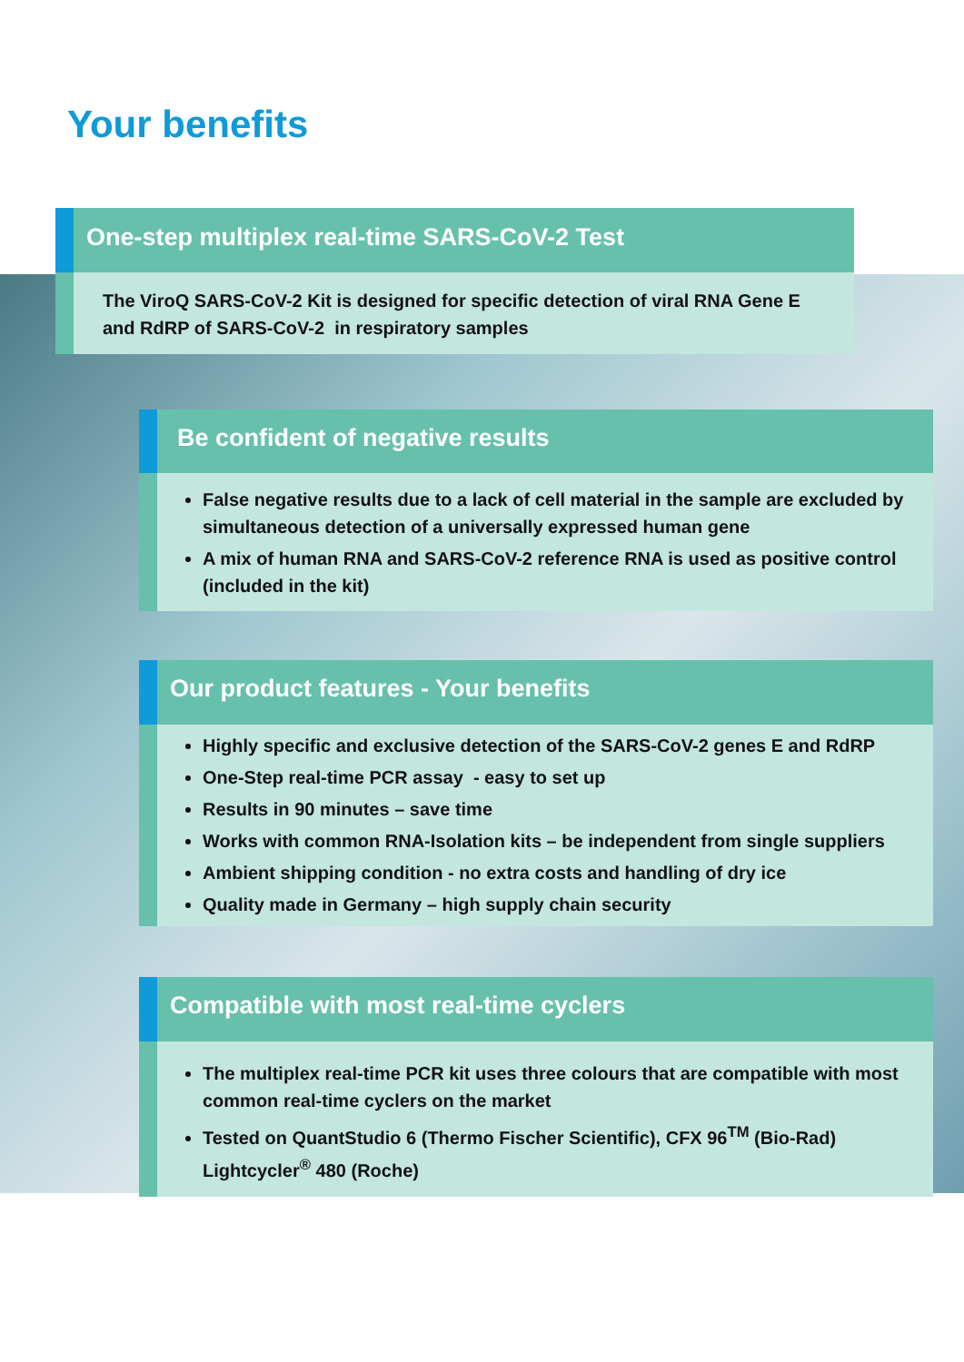Your benefits
One-step multiplex real-time SARS-CoV-2 Test
The ViroQ SARS-CoV-2 Kit is designed for specific detection of viral RNA Gene E and RdRP of SARS-CoV-2 in respiratory samples
Be confident of negative results
False negative results due to a lack of cell material in the sample are excluded by simultaneous detection of a universally expressed human gene
A mix of human RNA and SARS-CoV-2 reference RNA is used as positive control (included in the kit)
Our product features - Your benefits
Highly specific and exclusive detection of the SARS-CoV-2 genes E and RdRP
One-Step real-time PCR assay - easy to set up
Results in 90 minutes – save time
Works with common RNA-Isolation kits – be independent from single suppliers
Ambient shipping condition - no extra costs and handling of dry ice
Quality made in Germany – high supply chain security
Compatible with most real-time cyclers
The multiplex real-time PCR kit uses three colours that are compatible with most common real-time cyclers on the market
Tested on QuantStudio 6 (Thermo Fischer Scientific), CFX 96<sup>TM</sup> (Bio-Rad) Lightcycler<sup>®</sup> 480 (Roche)